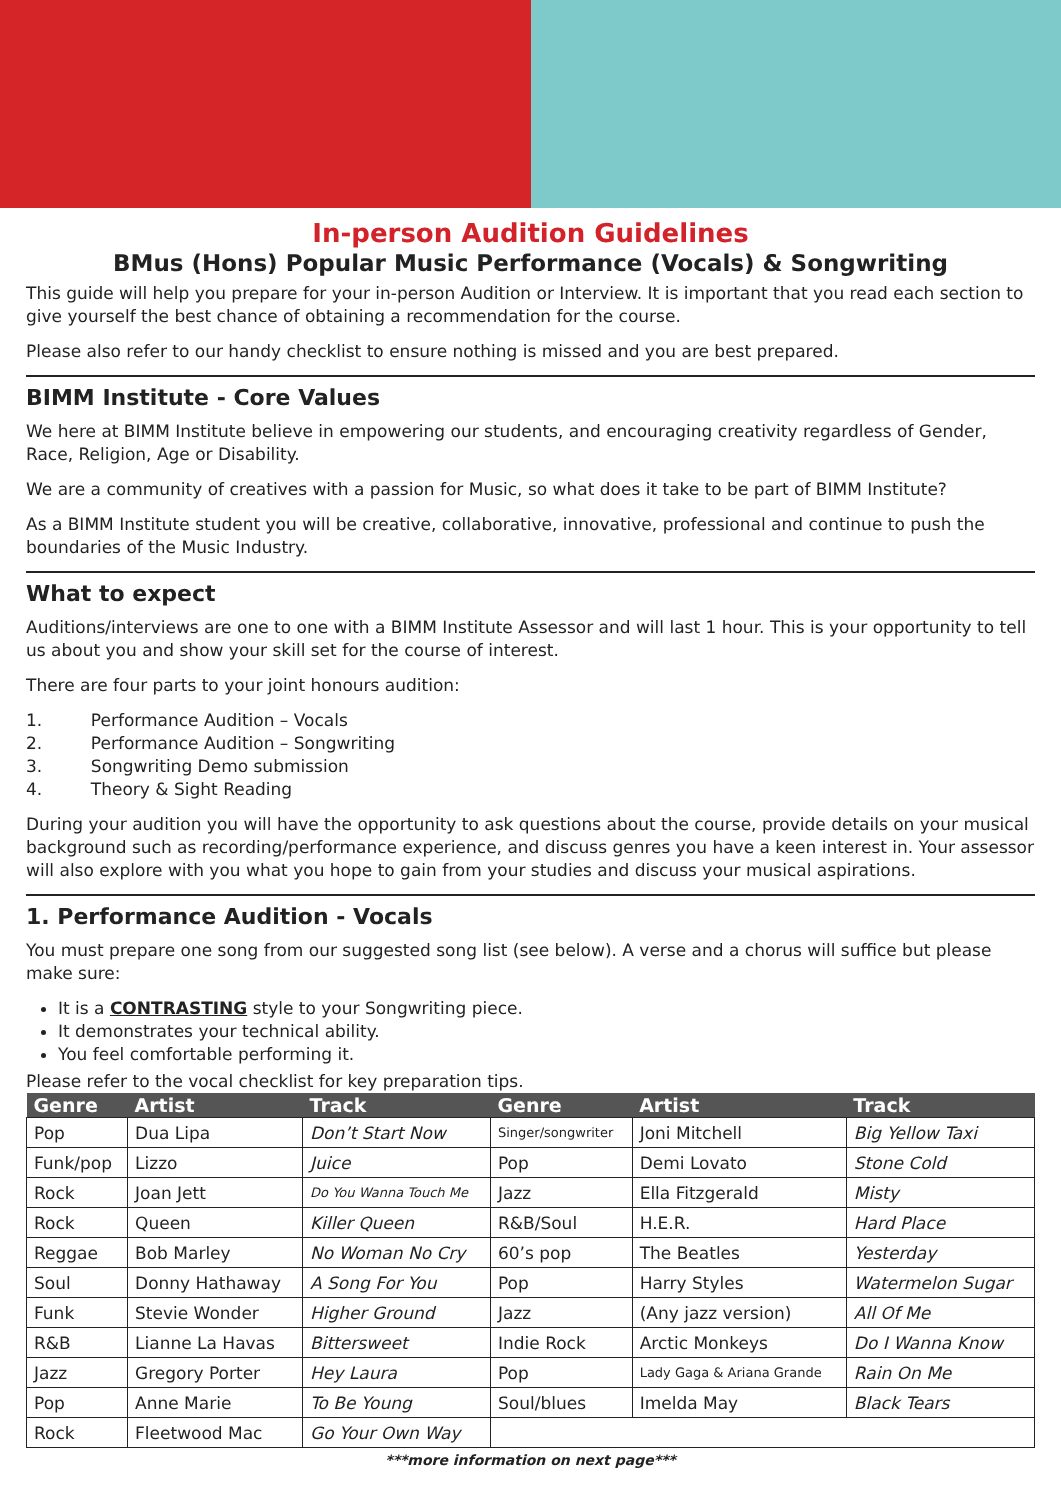In-person Audition Guidelines
BMus (Hons) Popular Music Performance (Vocals) & Songwriting
This guide will help you prepare for your in-person Audition or Interview. It is important that you read each section to give yourself the best chance of obtaining a recommendation for the course.
Please also refer to our handy checklist to ensure nothing is missed and you are best prepared.
BIMM Institute - Core Values
We here at BIMM Institute believe in empowering our students, and encouraging creativity regardless of Gender, Race, Religion, Age or Disability.
We are a community of creatives with a passion for Music, so what does it take to be part of BIMM Institute?
As a BIMM Institute student you will be creative, collaborative, innovative, professional and continue to push the boundaries of the Music Industry.
What to expect
Auditions/interviews are one to one with a BIMM Institute Assessor and will last 1 hour. This is your opportunity to tell us about you and show your skill set for the course of interest.
There are four parts to your joint honours audition:
1. Performance Audition – Vocals
2. Performance Audition – Songwriting
3. Songwriting Demo submission
4. Theory & Sight Reading
During your audition you will have the opportunity to ask questions about the course, provide details on your musical background such as recording/performance experience, and discuss genres you have a keen interest in. Your assessor will also explore with you what you hope to gain from your studies and discuss your musical aspirations.
1. Performance Audition - Vocals
You must prepare one song from our suggested song list (see below). A verse and a chorus will suffice but please make sure:
It is a CONTRASTING style to your Songwriting piece.
It demonstrates your technical ability.
You feel comfortable performing it.
Please refer to the vocal checklist for key preparation tips.
| Genre | Artist | Track | Genre | Artist | Track |
| --- | --- | --- | --- | --- | --- |
| Pop | Dua Lipa | Don’t Start Now | Singer/songwriter | Joni Mitchell | Big Yellow Taxi |
| Funk/pop | Lizzo | Juice | Pop | Demi Lovato | Stone Cold |
| Rock | Joan Jett | Do You Wanna Touch Me | Jazz | Ella Fitzgerald | Misty |
| Rock | Queen | Killer Queen | R&B/Soul | H.E.R. | Hard Place |
| Reggae | Bob Marley | No Woman No Cry | 60’s pop | The Beatles | Yesterday |
| Soul | Donny Hathaway | A Song For You | Pop | Harry Styles | Watermelon Sugar |
| Funk | Stevie Wonder | Higher Ground | Jazz | (Any jazz version) | All Of Me |
| R&B | Lianne La Havas | Bittersweet | Indie Rock | Arctic Monkeys | Do I Wanna Know |
| Jazz | Gregory Porter | Hey Laura | Pop | Lady Gaga & Ariana Grande | Rain On Me |
| Pop | Anne Marie | To Be Young | Soul/blues | Imelda May | Black Tears |
| Rock | Fleetwood Mac | Go Your Own Way | | | |
***more information on next page***